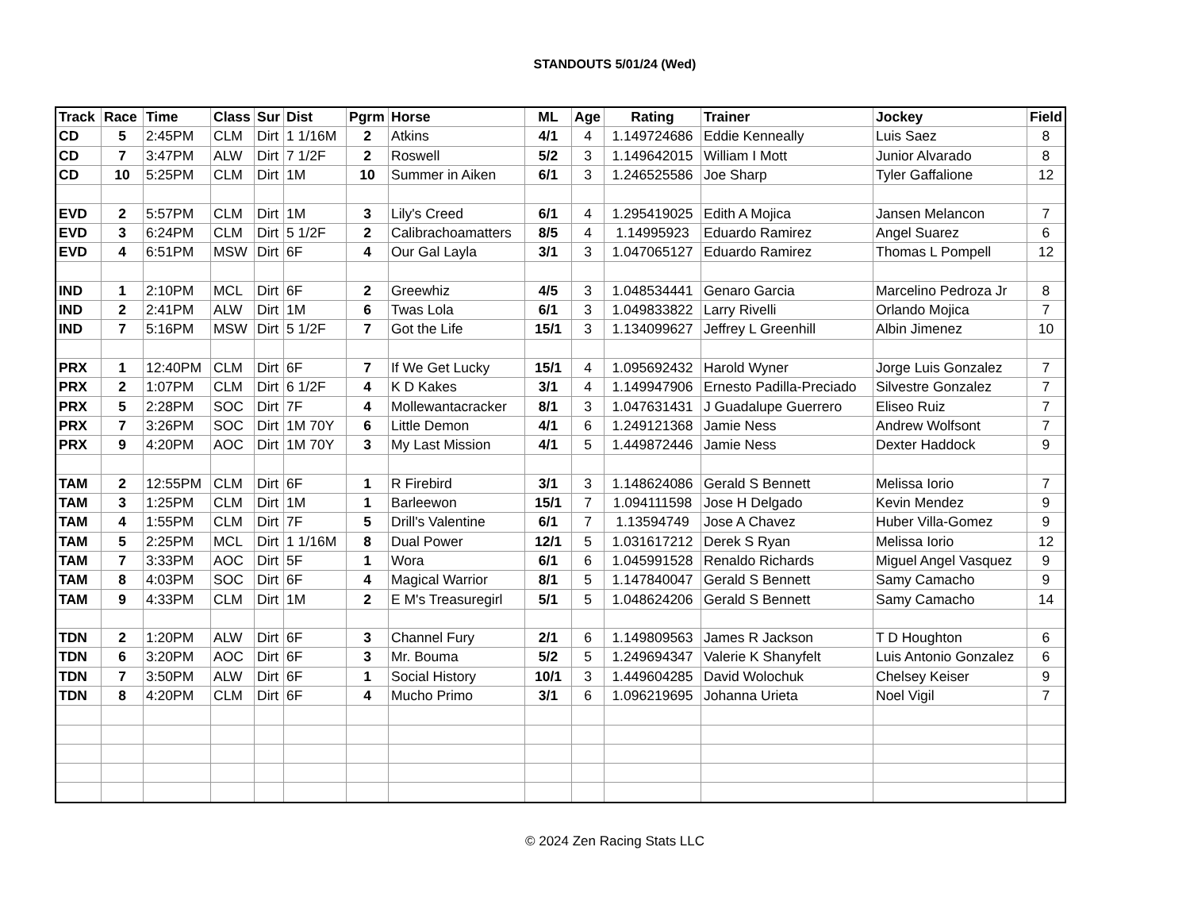STANDOUTS 5/01/24 (Wed)
| Track | Race | Time | Class | Sur | Dist | Pgrm | Horse | ML | Age | Rating | Trainer | Jockey | Field |
| --- | --- | --- | --- | --- | --- | --- | --- | --- | --- | --- | --- | --- | --- |
| CD | 5 | 2:45PM | CLM | Dirt | 1 1/16M | 2 | Atkins | 4/1 | 4 | 1.149724686 | Eddie Kenneally | Luis Saez | 8 |
| CD | 7 | 3:47PM | ALW | Dirt | 7 1/2F | 2 | Roswell | 5/2 | 3 | 1.149642015 | William I Mott | Junior Alvarado | 8 |
| CD | 10 | 5:25PM | CLM | Dirt | 1M | 10 | Summer in Aiken | 6/1 | 3 | 1.246525586 | Joe Sharp | Tyler Gaffalione | 12 |
| EVD | 2 | 5:57PM | CLM | Dirt | 1M | 3 | Lily's Creed | 6/1 | 4 | 1.295419025 | Edith A Mojica | Jansen Melancon | 7 |
| EVD | 3 | 6:24PM | CLM | Dirt | 5 1/2F | 2 | Calibrachoamatters | 8/5 | 4 | 1.14995923 | Eduardo Ramirez | Angel Suarez | 6 |
| EVD | 4 | 6:51PM | MSW | Dirt | 6F | 4 | Our Gal Layla | 3/1 | 3 | 1.047065127 | Eduardo Ramirez | Thomas L Pompell | 12 |
| IND | 1 | 2:10PM | MCL | Dirt | 6F | 2 | Greewhiz | 4/5 | 3 | 1.048534441 | Genaro Garcia | Marcelino Pedroza Jr | 8 |
| IND | 2 | 2:41PM | ALW | Dirt | 1M | 6 | Twas Lola | 6/1 | 3 | 1.049833822 | Larry Rivelli | Orlando Mojica | 7 |
| IND | 7 | 5:16PM | MSW | Dirt | 5 1/2F | 7 | Got the Life | 15/1 | 3 | 1.134099627 | Jeffrey L Greenhill | Albin Jimenez | 10 |
| PRX | 1 | 12:40PM | CLM | Dirt | 6F | 7 | If We Get Lucky | 15/1 | 4 | 1.095692432 | Harold Wyner | Jorge Luis Gonzalez | 7 |
| PRX | 2 | 1:07PM | CLM | Dirt | 6 1/2F | 4 | K D Kakes | 3/1 | 4 | 1.149947906 | Ernesto Padilla-Preciado | Silvestre Gonzalez | 7 |
| PRX | 5 | 2:28PM | SOC | Dirt | 7F | 4 | Mollewantacracker | 8/1 | 3 | 1.047631431 | J Guadalupe Guerrero | Eliseo Ruiz | 7 |
| PRX | 7 | 3:26PM | SOC | Dirt | 1M 70Y | 6 | Little Demon | 4/1 | 6 | 1.249121368 | Jamie Ness | Andrew Wolfsont | 7 |
| PRX | 9 | 4:20PM | AOC | Dirt | 1M 70Y | 3 | My Last Mission | 4/1 | 5 | 1.449872446 | Jamie Ness | Dexter Haddock | 9 |
| TAM | 2 | 12:55PM | CLM | Dirt | 6F | 1 | R Firebird | 3/1 | 3 | 1.148624086 | Gerald S Bennett | Melissa Iorio | 7 |
| TAM | 3 | 1:25PM | CLM | Dirt | 1M | 1 | Barleewon | 15/1 | 7 | 1.094111598 | Jose H Delgado | Kevin Mendez | 9 |
| TAM | 4 | 1:55PM | CLM | Dirt | 7F | 5 | Drill's Valentine | 6/1 | 7 | 1.13594749 | Jose A Chavez | Huber Villa-Gomez | 9 |
| TAM | 5 | 2:25PM | MCL | Dirt | 1 1/16M | 8 | Dual Power | 12/1 | 5 | 1.031617212 | Derek S Ryan | Melissa Iorio | 12 |
| TAM | 7 | 3:33PM | AOC | Dirt | 5F | 1 | Wora | 6/1 | 6 | 1.045991528 | Renaldo Richards | Miguel Angel Vasquez | 9 |
| TAM | 8 | 4:03PM | SOC | Dirt | 6F | 4 | Magical Warrior | 8/1 | 5 | 1.147840047 | Gerald S Bennett | Samy Camacho | 9 |
| TAM | 9 | 4:33PM | CLM | Dirt | 1M | 2 | E M's Treasuregirl | 5/1 | 5 | 1.048624206 | Gerald S Bennett | Samy Camacho | 14 |
| TDN | 2 | 1:20PM | ALW | Dirt | 6F | 3 | Channel Fury | 2/1 | 6 | 1.149809563 | James R Jackson | T D Houghton | 6 |
| TDN | 6 | 3:20PM | AOC | Dirt | 6F | 3 | Mr. Bouma | 5/2 | 5 | 1.249694347 | Valerie K Shanyfelt | Luis Antonio Gonzalez | 6 |
| TDN | 7 | 3:50PM | ALW | Dirt | 6F | 1 | Social History | 10/1 | 3 | 1.449604285 | David Wolochuk | Chelsey Keiser | 9 |
| TDN | 8 | 4:20PM | CLM | Dirt | 6F | 4 | Mucho Primo | 3/1 | 6 | 1.096219695 | Johanna Urieta | Noel Vigil | 7 |
© 2024 Zen Racing Stats LLC